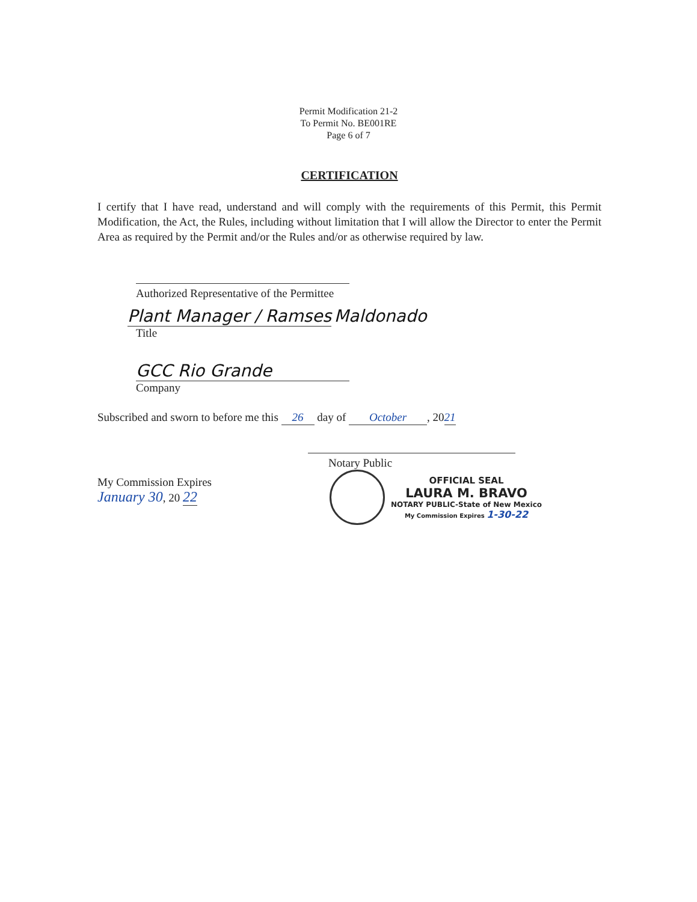Permit Modification 21-2
To Permit No. BE001RE
Page 6 of 7
CERTIFICATION
I certify that I have read, understand and will comply with the requirements of this Permit, this Permit Modification, the Act, the Rules, including without limitation that I will allow the Director to enter the Permit Area as required by the Permit and/or the Rules and/or as otherwise required by law.
Authorized Representative of the Permittee
Plant Manager / Ramses Maldonado
Title
GCC Rio Grande
Company
Subscribed and sworn to before me this 26 day of October, 2021
Notary Public
My Commission Expires
January 30, 20 22
OFFICIAL SEAL
LAURA M. BRAVO
NOTARY PUBLIC-State of New Mexico
My Commission Expires 1-30-22